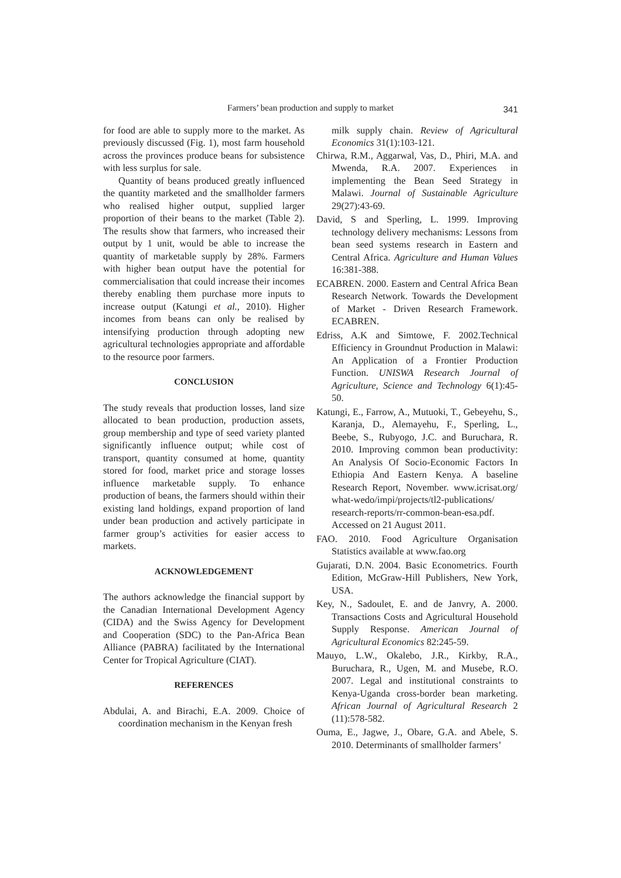Farmers’ bean production and supply to market 341
for food are able to supply more to the market. As previously discussed (Fig. 1), most farm household across the provinces produce beans for subsistence with less surplus for sale.
Quantity of beans produced greatly influenced the quantity marketed and the smallholder farmers who realised higher output, supplied larger proportion of their beans to the market (Table 2). The results show that farmers, who increased their output by 1 unit, would be able to increase the quantity of marketable supply by 28%. Farmers with higher bean output have the potential for commercialisation that could increase their incomes thereby enabling them purchase more inputs to increase output (Katungi et al., 2010). Higher incomes from beans can only be realised by intensifying production through adopting new agricultural technologies appropriate and affordable to the resource poor farmers.
CONCLUSION
The study reveals that production losses, land size allocated to bean production, production assets, group membership and type of seed variety planted significantly influence output; while cost of transport, quantity consumed at home, quantity stored for food, market price and storage losses influence marketable supply. To enhance production of beans, the farmers should within their existing land holdings, expand proportion of land under bean production and actively participate in farmer group’s activities for easier access to markets.
ACKNOWLEDGEMENT
The authors acknowledge the financial support by the Canadian International Development Agency (CIDA) and the Swiss Agency for Development and Cooperation (SDC) to the Pan-Africa Bean Alliance (PABRA) facilitated by the International Center for Tropical Agriculture (CIAT).
REFERENCES
Abdulai, A. and Birachi, E.A. 2009. Choice of coordination mechanism in the Kenyan fresh
milk supply chain. Review of Agricultural Economics 31(1):103-121.
Chirwa, R.M., Aggarwal, Vas, D., Phiri, M.A. and Mwenda, R.A. 2007. Experiences in implementing the Bean Seed Strategy in Malawi. Journal of Sustainable Agriculture 29(27):43-69.
David, S and Sperling, L. 1999. Improving technology delivery mechanisms: Lessons from bean seed systems research in Eastern and Central Africa. Agriculture and Human Values 16:381-388.
ECABREN. 2000. Eastern and Central Africa Bean Research Network. Towards the Development of Market - Driven Research Framework. ECABREN.
Edriss, A.K and Simtowe, F. 2002.Technical Efficiency in Groundnut Production in Malawi: An Application of a Frontier Production Function. UNISWA Research Journal of Agriculture, Science and Technology 6(1):45-50.
Katungi, E., Farrow, A., Mutuoki, T., Gebeyehu, S., Karanja, D., Alemayehu, F., Sperling, L., Beebe, S., Rubyogo, J.C. and Buruchara, R. 2010. Improving common bean productivity: An Analysis Of Socio-Economic Factors In Ethiopia And Eastern Kenya. A baseline Research Report, November. www.icrisat.org/ what-wedo/impi/projects/tl2-publications/ research-reports/rr-common-bean-esa.pdf. Accessed on 21 August 2011.
FAO. 2010. Food Agriculture Organisation Statistics available at www.fao.org
Gujarati, D.N. 2004. Basic Econometrics. Fourth Edition, McGraw-Hill Publishers, New York, USA.
Key, N., Sadoulet, E. and de Janvry, A. 2000. Transactions Costs and Agricultural Household Supply Response. American Journal of Agricultural Economics 82:245-59.
Mauyo, L.W., Okalebo, J.R., Kirkby, R.A., Buruchara, R., Ugen, M. and Musebe, R.O. 2007. Legal and institutional constraints to Kenya-Uganda cross-border bean marketing. African Journal of Agricultural Research 2 (11):578-582.
Ouma, E., Jagwe, J., Obare, G.A. and Abele, S. 2010. Determinants of smallholder farmers’